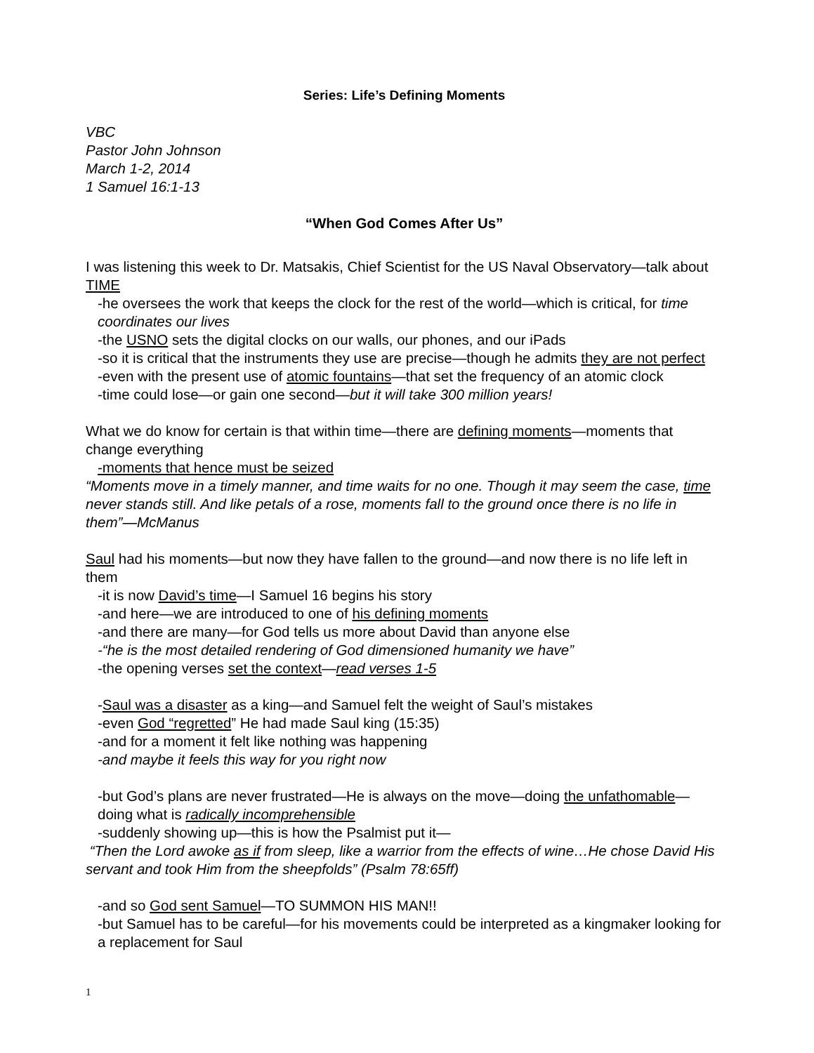Series: Life’s Defining Moments
VBC
Pastor John Johnson
March 1-2, 2014
1 Samuel 16:1-13
“When God Comes After Us”
I was listening this week to Dr. Matsakis, Chief Scientist for the US Naval Observatory—talk about TIME
-he oversees the work that keeps the clock for the rest of the world—which is critical, for time coordinates our lives
-the USNO sets the digital clocks on our walls, our phones, and our iPads
-so it is critical that the instruments they use are precise—though he admits they are not perfect
-even with the present use of atomic fountains—that set the frequency of an atomic clock
-time could lose—or gain one second—but it will take 300 million years!
What we do know for certain is that within time—there are defining moments—moments that change everything
-moments that hence must be seized
“Moments move in a timely manner, and time waits for no one. Though it may seem the case, time never stands still. And like petals of a rose, moments fall to the ground once there is no life in them”—McManus
Saul had his moments—but now they have fallen to the ground—and now there is no life left in them
-it is now David’s time—I Samuel 16 begins his story
-and here—we are introduced to one of his defining moments
-and there are many—for God tells us more about David than anyone else
-“he is the most detailed rendering of God dimensioned humanity we have”
-the opening verses set the context—read verses 1-5
-Saul was a disaster as a king—and Samuel felt the weight of Saul’s mistakes
-even God “regretted” He had made Saul king (15:35)
-and for a moment it felt like nothing was happening
-and maybe it feels this way for you right now
-but God’s plans are never frustrated—He is always on the move—doing the unfathomable—doing what is radically incomprehensible
-suddenly showing up—this is how the Psalmist put it—
“Then the Lord awoke as if from sleep, like a warrior from the effects of wine…He chose David His servant and took Him from the sheepfolds” (Psalm 78:65ff)
-and so God sent Samuel—TO SUMMON HIS MAN!!
-but Samuel has to be careful—for his movements could be interpreted as a kingmaker looking for a replacement for Saul
1